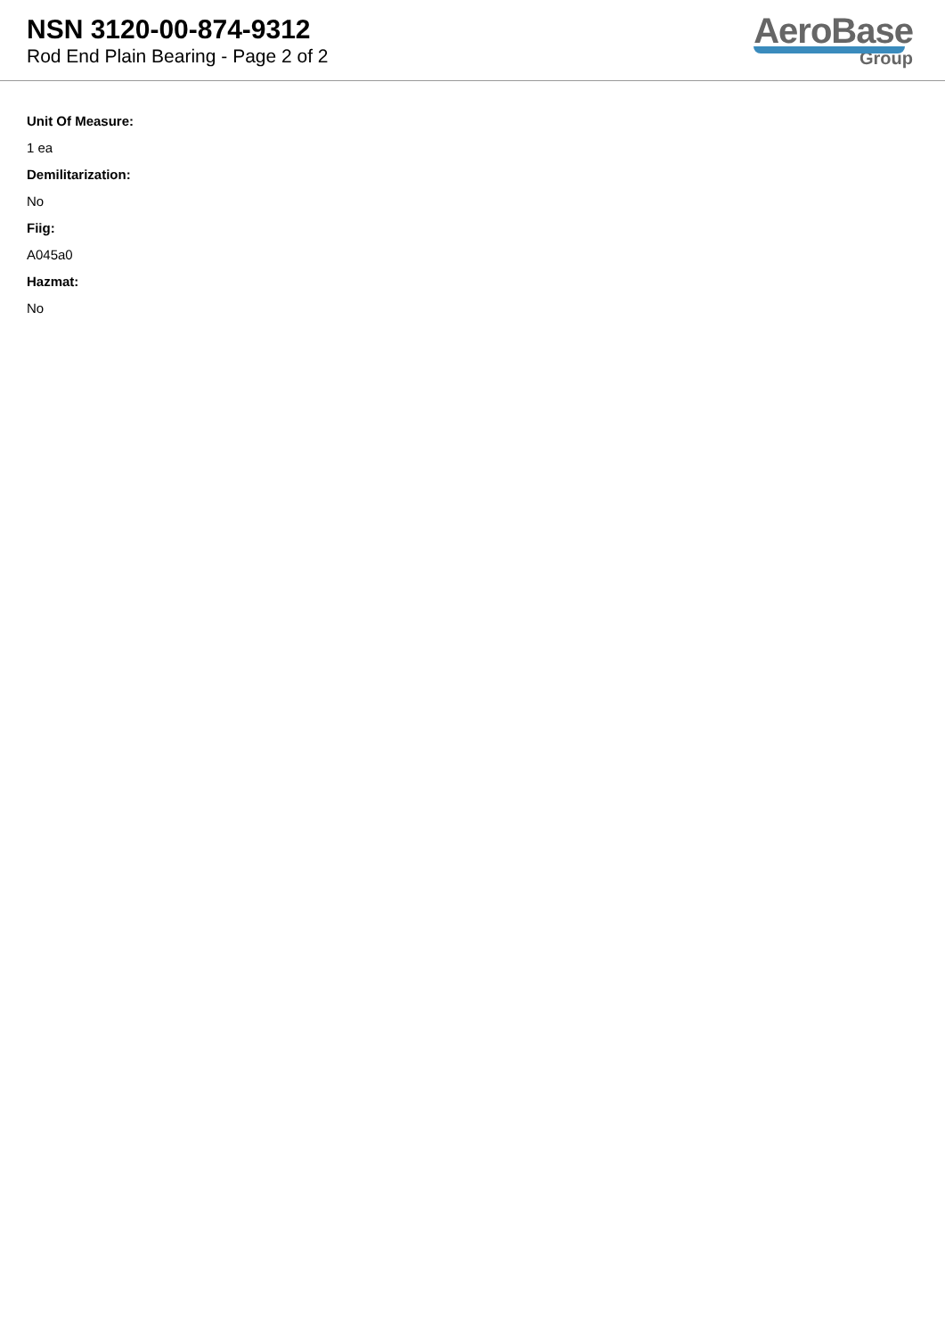NSN 3120-00-874-9312
Rod End Plain Bearing - Page 2 of 2
AeroBase
Group
Unit Of Measure:
1 ea
Demilitarization:
No
Fiig:
A045a0
Hazmat:
No